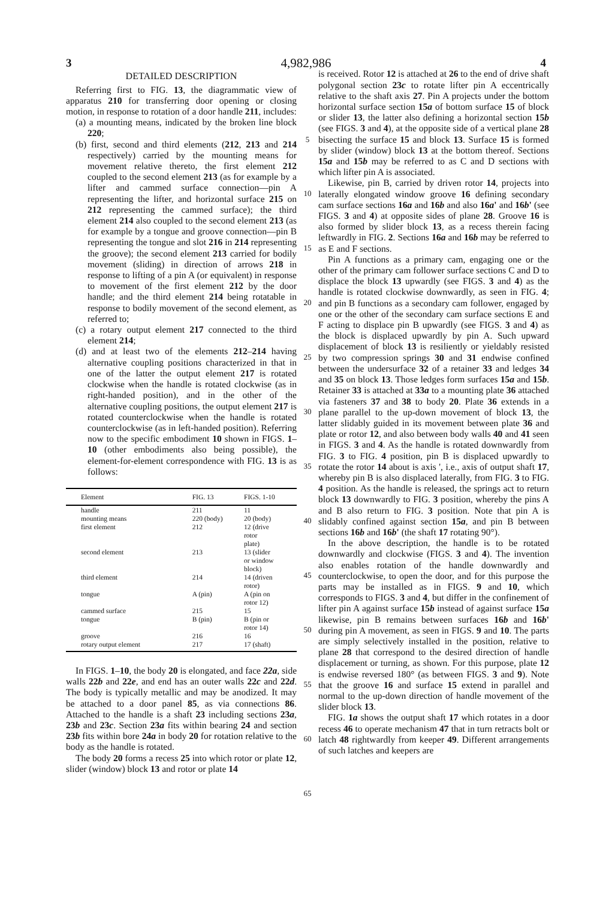3 4,982,986 4
DETAILED DESCRIPTION
Referring first to FIG. 13, the diagrammatic view of apparatus 210 for transferring door opening or closing motion, in response to rotation of a door handle 211, includes:
(a) a mounting means, indicated by the broken line block 220;
(b) first, second and third elements (212, 213 and 214 respectively) carried by the mounting means for movement relative thereto, the first element 212 coupled to the second element 213 (as for example by a lifter and cammed surface connection—pin A representing the lifter, and horizontal surface 215 on 212 representing the cammed surface); the third element 214 also coupled to the second element 213 (as for example by a tongue and groove connection—pin B representing the tongue and slot 216 in 214 representing the groove); the second element 213 carried for bodily movement (sliding) in direction of arrows 218 in response to lifting of a pin A (or equivalent) in response to movement of the first element 212 by the door handle; and the third element 214 being rotatable in response to bodily movement of the second element, as referred to;
(c) a rotary output element 217 connected to the third element 214;
(d) and at least two of the elements 212–214 having alternative coupling positions characterized in that in one of the latter the output element 217 is rotated clockwise when the handle is rotated clockwise (as in right-handed position), and in the other of the alternative coupling positions, the output element 217 is rotated counterclockwise when the handle is rotated counterclockwise (as in left-handed position). Referring now to the specific embodiment 10 shown in FIGS. 1–10 (other embodiments also being possible), the element-for-element correspondence with FIG. 13 is as follows:
| Element | FIG. 13 | FIGS. 1-10 |
| --- | --- | --- |
| handle | 211 | 11 |
| mounting means | 220 (body) | 20 (body) |
| first element | 212 | 12 (drive rotor plate) |
| second element | 213 | 13 (slider or window block) |
| third element | 214 | 14 (driven rotor) |
| tongue | A (pin) | A (pin on rotor 12) |
| cammed surface | 215 | 15 |
| tongue | B (pin) | B (pin or rotor 14) |
| groove | 216 | 16 |
| rotary output element | 217 | 17 (shaft) |
In FIGS. 1–10, the body 20 is elongated, and face 22a, side walls 22b and 22e, and end has an outer walls 22c and 22d. The body is typically metallic and may be anodized. It may be attached to a door panel 85, as via connections 86. Attached to the handle is a shaft 23 including sections 23a, 23b and 23c. Section 23a fits within bearing 24 and section 23b fits within bore 24a in body 20 for rotation relative to the body as the handle is rotated.
The body 20 forms a recess 25 into which rotor or plate 12, slider (window) block 13 and rotor or plate 14
5
10
15
20
25
30
35
40
45
50
55
60
65
is received. Rotor 12 is attached at 26 to the end of drive shaft polygonal section 23c to rotate lifter pin A eccentrically relative to the shaft axis 27. Pin A projects under the bottom horizontal surface section 15a of bottom surface 15 of block or slider 13, the latter also defining a horizontal section 15b (see FIGS. 3 and 4), at the opposite side of a vertical plane 28 bisecting the surface 15 and block 13. Surface 15 is formed by slider (window) block 13 at the bottom thereof. Sections 15a and 15b may be referred to as C and D sections with which lifter pin A is associated.
Likewise, pin B, carried by driven rotor 14, projects into laterally elongated window groove 16 defining secondary cam surface sections 16a and 16b and also 16a' and 16b' (see FIGS. 3 and 4) at opposite sides of plane 28. Groove 16 is also formed by slider block 13, as a recess therein facing leftwardly in FIG. 2. Sections 16a and 16b may be referred to as E and F sections.
Pin A functions as a primary cam, engaging one or the other of the primary cam follower surface sections C and D to displace the block 13 upwardly (see FIGS. 3 and 4) as the handle is rotated clockwise downwardly, as seen in FIG. 4; and pin B functions as a secondary cam follower, engaged by one or the other of the secondary cam surface sections E and F acting to displace pin B upwardly (see FIGS. 3 and 4) as the block is displaced upwardly by pin A. Such upward displacement of block 13 is resiliently or yieldably resisted by two compression springs 30 and 31 endwise confined between the undersurface 32 of a retainer 33 and ledges 34 and 35 on block 13. Those ledges form surfaces 15a and 15b. Retainer 33 is attached at 33a to a mounting plate 36 attached via fasteners 37 and 38 to body 20. Plate 36 extends in a plane parallel to the up-down movement of block 13, the latter slidably guided in its movement between plate 36 and plate or rotor 12, and also between body walls 40 and 41 seen in FIGS. 3 and 4. As the handle is rotated downwardly from FIG. 3 to FIG. 4 position, pin B is displaced upwardly to rotate the rotor 14 about is axis ', i.e., axis of output shaft 17, whereby pin B is also displaced laterally, from FIG. 3 to FIG. 4 position. As the handle is released, the springs act to return block 13 downwardly to FIG. 3 position, whereby the pins A and B also return to FIG. 3 position. Note that pin A is slidably confined against section 15a, and pin B between sections 16b and 16b' (the shaft 17 rotating 90°).
In the above description, the handle is to be rotated downwardly and clockwise (FIGS. 3 and 4). The invention also enables rotation of the handle downwardly and counterclockwise, to open the door, and for this purpose the parts may be installed as in FIGS. 9 and 10, which corresponds to FIGS. 3 and 4, but differ in the confinement of lifter pin A against surface 15b instead of against surface 15a likewise, pin B remains between surfaces 16b and 16b' during pin A movement, as seen in FIGS. 9 and 10. The parts are simply selectively installed in the position, relative to plane 28 that correspond to the desired direction of handle displacement or turning, as shown. For this purpose, plate 12 is endwise reversed 180° (as between FIGS. 3 and 9). Note that the groove 16 and surface 15 extend in parallel and normal to the up-down direction of handle movement of the slider block 13.
FIG. 1a shows the output shaft 17 which rotates in a door recess 46 to operate mechanism 47 that in turn retracts bolt or latch 48 rightwardly from keeper 49. Different arrangements of such latches and keepers are